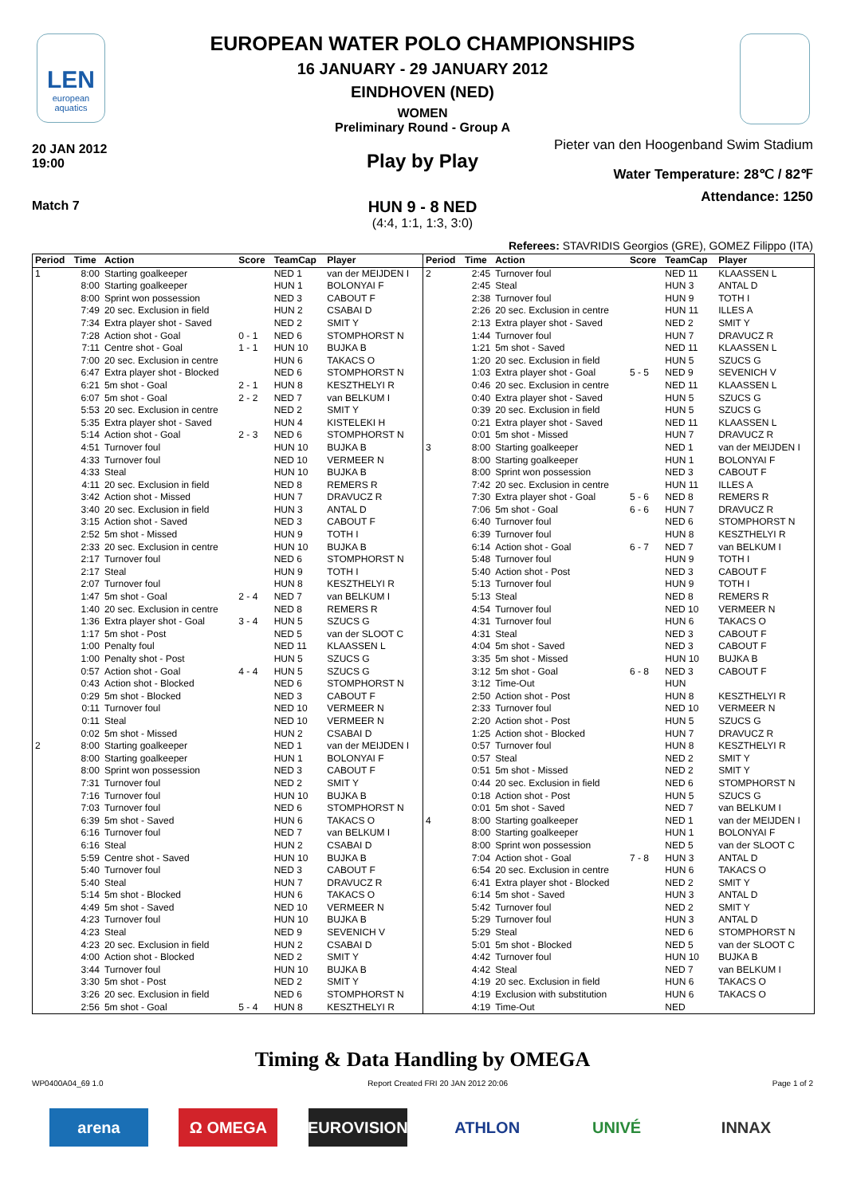LEN
european aquatics
EUROPEAN WATER POLO CHAMPIONSHIPS
16 JANUARY - 29 JANUARY 2012
EINDHOVEN (NED)
WOMEN
Preliminary Round - Group A
20 JAN 2012
19:00
Pieter van den Hoogenband Swim Stadium
Play by Play
Water Temperature: 28℃ / 82℉
Attendance: 1250
Match 7
HUN 9 - 8 NED
(4:4, 1:1, 1:3, 3:0)
Referees: STAVRIDIS Georgios (GRE), GOMEZ Filippo (ITA)
| Period | Time | Action | Score | TeamCap | Player |
| --- | --- | --- | --- | --- | --- |
| 1 | 8:00 | Starting goalkeeper | | NED 1 | van der MEIJDEN I |
| | 8:00 | Starting goalkeeper | | HUN 1 | BOLONYAI F |
| | 8:00 | Sprint won possession | | NED 3 | CABOUT F |
| | 7:49 | 20 sec. Exclusion in field | | HUN 2 | CSABAI D |
| | 7:34 | Extra player shot - Saved | | NED 2 | SMIT Y |
| | 7:28 | Action shot - Goal | 0 - 1 | NED 6 | STOMPHORST N |
| | 7:11 | Centre shot - Goal | 1 - 1 | HUN 10 | BUJKA B |
| | 7:00 | 20 sec. Exclusion in centre | | HUN 6 | TAKACS O |
| | 6:47 | Extra player shot - Blocked | | NED 6 | STOMPHORST N |
| | 6:21 | 5m shot - Goal | 2 - 1 | HUN 8 | KESZTHELYI R |
| | 6:07 | 5m shot - Goal | 2 - 2 | NED 7 | van BELKUM I |
| | 5:53 | 20 sec. Exclusion in centre | | NED 2 | SMIT Y |
| | 5:35 | Extra player shot - Saved | | HUN 4 | KISTELEKI H |
| | 5:14 | Action shot - Goal | 2 - 3 | NED 6 | STOMPHORST N |
| | 4:51 | Turnover foul | | HUN 10 | BUJKA B |
| | 4:33 | Turnover foul | | NED 10 | VERMEER N |
| | 4:33 | Steal | | HUN 10 | BUJKA B |
| | 4:11 | 20 sec. Exclusion in field | | NED 8 | REMERS R |
| | 3:42 | Action shot - Missed | | HUN 7 | DRAVUCZ R |
| | 3:40 | 20 sec. Exclusion in field | | HUN 3 | ANTAL D |
| | 3:15 | Action shot - Saved | | NED 3 | CABOUT F |
| | 2:52 | 5m shot - Missed | | HUN 9 | TOTH I |
| | 2:33 | 20 sec. Exclusion in centre | | HUN 10 | BUJKA B |
| | 2:17 | Turnover foul | | NED 6 | STOMPHORST N |
| | 2:17 | Steal | | HUN 9 | TOTH I |
| | 2:07 | Turnover foul | | HUN 8 | KESZTHELYI R |
| | 1:47 | 5m shot - Goal | 2 - 4 | NED 7 | van BELKUM I |
| | 1:40 | 20 sec. Exclusion in centre | | NED 8 | REMERS R |
| | 1:36 | Extra player shot - Goal | 3 - 4 | HUN 5 | SZUCS G |
| | 1:17 | 5m shot - Post | | NED 5 | van der SLOOT C |
| | 1:00 | Penalty foul | | NED 11 | KLAASSEN L |
| | 1:00 | Penalty shot - Post | | HUN 5 | SZUCS G |
| | 0:57 | Action shot - Goal | 4 - 4 | HUN 5 | SZUCS G |
| | 0:43 | Action shot - Blocked | | NED 6 | STOMPHORST N |
| | 0:29 | 5m shot - Blocked | | NED 3 | CABOUT F |
| | 0:11 | Turnover foul | | NED 10 | VERMEER N |
| | 0:11 | Steal | | NED 10 | VERMEER N |
| | 0:02 | 5m shot - Missed | | HUN 2 | CSABAI D |
| 2 | 8:00 | Starting goalkeeper | | NED 1 | van der MEIJDEN I |
| | 8:00 | Starting goalkeeper | | HUN 1 | BOLONYAI F |
| | 8:00 | Sprint won possession | | NED 3 | CABOUT F |
| | 7:31 | Turnover foul | | NED 2 | SMIT Y |
| | 7:16 | Turnover foul | | HUN 10 | BUJKA B |
| | 7:03 | Turnover foul | | NED 6 | STOMPHORST N |
| | 6:39 | 5m shot - Saved | | HUN 6 | TAKACS O |
| | 6:16 | Turnover foul | | NED 7 | van BELKUM I |
| | 6:16 | Steal | | HUN 2 | CSABAI D |
| | 5:59 | Centre shot - Saved | | HUN 10 | BUJKA B |
| | 5:40 | Turnover foul | | NED 3 | CABOUT F |
| | 5:40 | Steal | | HUN 7 | DRAVUCZ R |
| | 5:14 | 5m shot - Blocked | | HUN 6 | TAKACS O |
| | 4:49 | 5m shot - Saved | | NED 10 | VERMEER N |
| | 4:23 | Turnover foul | | HUN 10 | BUJKA B |
| | 4:23 | Steal | | NED 9 | SEVENICH V |
| | 4:23 | 20 sec. Exclusion in field | | HUN 2 | CSABAI D |
| | 4:00 | Action shot - Blocked | | NED 2 | SMIT Y |
| | 3:44 | Turnover foul | | HUN 10 | BUJKA B |
| | 3:30 | 5m shot - Post | | NED 2 | SMIT Y |
| | 3:26 | 20 sec. Exclusion in field | | NED 6 | STOMPHORST N |
| | 2:56 | 5m shot - Goal | 5 - 4 | HUN 8 | KESZTHELYI R |
| Period | Time | Action | Score | TeamCap | Player |
| --- | --- | --- | --- | --- | --- |
| 2 | 2:45 | Turnover foul | | NED 11 | KLAASSEN L |
| | 2:45 | Steal | | HUN 3 | ANTAL D |
| | 2:38 | Turnover foul | | HUN 9 | TOTH I |
| | 2:26 | 20 sec. Exclusion in centre | | HUN 11 | ILLES A |
| | 2:13 | Extra player shot - Saved | | NED 2 | SMIT Y |
| | 1:44 | Turnover foul | | HUN 7 | DRAVUCZ R |
| | 1:21 | 5m shot - Saved | | NED 11 | KLAASSEN L |
| | 1:20 | 20 sec. Exclusion in field | | HUN 5 | SZUCS G |
| | 1:03 | Extra player shot - Goal | 5 - 5 | NED 9 | SEVENICH V |
| | 0:46 | 20 sec. Exclusion in centre | | NED 11 | KLAASSEN L |
| | 0:40 | Extra player shot - Saved | | HUN 5 | SZUCS G |
| | 0:39 | 20 sec. Exclusion in field | | HUN 5 | SZUCS G |
| | 0:21 | Extra player shot - Saved | | NED 11 | KLAASSEN L |
| | 0:01 | 5m shot - Missed | | HUN 7 | DRAVUCZ R |
| 3 | 8:00 | Starting goalkeeper | | NED 1 | van der MEIJDEN I |
| | 8:00 | Starting goalkeeper | | HUN 1 | BOLONYAI F |
| | 8:00 | Sprint won possession | | NED 3 | CABOUT F |
| | 7:42 | 20 sec. Exclusion in centre | | HUN 11 | ILLES A |
| | 7:30 | Extra player shot - Goal | 5 - 6 | NED 8 | REMERS R |
| | 7:06 | 5m shot - Goal | 6 - 6 | HUN 7 | DRAVUCZ R |
| | 6:40 | Turnover foul | | NED 6 | STOMPHORST N |
| | 6:39 | Turnover foul | | HUN 8 | KESZTHELYI R |
| | 6:14 | Action shot - Goal | 6 - 7 | NED 7 | van BELKUM I |
| | 5:48 | Turnover foul | | HUN 9 | TOTH I |
| | 5:40 | Action shot - Post | | NED 3 | CABOUT F |
| | 5:13 | Turnover foul | | HUN 9 | TOTH I |
| | 5:13 | Steal | | NED 8 | REMERS R |
| | 4:54 | Turnover foul | | NED 10 | VERMEER N |
| | 4:31 | Turnover foul | | HUN 6 | TAKACS O |
| | 4:31 | Steal | | NED 3 | CABOUT F |
| | 4:04 | 5m shot - Saved | | NED 3 | CABOUT F |
| | 3:35 | 5m shot - Missed | | HUN 10 | BUJKA B |
| | 3:12 | 5m shot - Goal | 6 - 8 | NED 3 | CABOUT F |
| | 3:12 | Time-Out | | HUN | |
| | 2:50 | Action shot - Post | | HUN 8 | KESZTHELYI R |
| | 2:33 | Turnover foul | | NED 10 | VERMEER N |
| | 2:20 | Action shot - Post | | HUN 5 | SZUCS G |
| | 1:25 | Action shot - Blocked | | HUN 7 | DRAVUCZ R |
| | 0:57 | Turnover foul | | HUN 8 | KESZTHELYI R |
| | 0:57 | Steal | | NED 2 | SMIT Y |
| | 0:51 | 5m shot - Missed | | NED 2 | SMIT Y |
| | 0:44 | 20 sec. Exclusion in field | | NED 6 | STOMPHORST N |
| | 0:18 | Action shot - Post | | HUN 5 | SZUCS G |
| | 0:01 | 5m shot - Saved | | NED 7 | van BELKUM I |
| 4 | 8:00 | Starting goalkeeper | | NED 1 | van der MEIJDEN I |
| | 8:00 | Starting goalkeeper | | HUN 1 | BOLONYAI F |
| | 8:00 | Sprint won possession | | NED 5 | van der SLOOT C |
| | 7:04 | Action shot - Goal | 7 - 8 | HUN 3 | ANTAL D |
| | 6:54 | 20 sec. Exclusion in centre | | HUN 6 | TAKACS O |
| | 6:41 | Extra player shot - Blocked | | NED 2 | SMIT Y |
| | 6:14 | 5m shot - Saved | | HUN 3 | ANTAL D |
| | 5:42 | Turnover foul | | NED 2 | SMIT Y |
| | 5:29 | Turnover foul | | HUN 3 | ANTAL D |
| | 5:29 | Steal | | NED 6 | STOMPHORST N |
| | 5:01 | 5m shot - Blocked | | NED 5 | van der SLOOT C |
| | 4:42 | Turnover foul | | HUN 10 | BUJKA B |
| | 4:42 | Steal | | NED 7 | van BELKUM I |
| | 4:19 | 20 sec. Exclusion in field | | HUN 6 | TAKACS O |
| | 4:19 | Exclusion with substitution | | HUN 6 | TAKACS O |
| | 4:19 | Time-Out | | NED | |
Timing & Data Handling by OMEGA
WP0400A04_69 1.0 Report Created FRI 20 JAN 2012 20:06 Page 1 of 2
arena Ω OMEGA EUROVISION ATHLON UNIVÉ INNAX